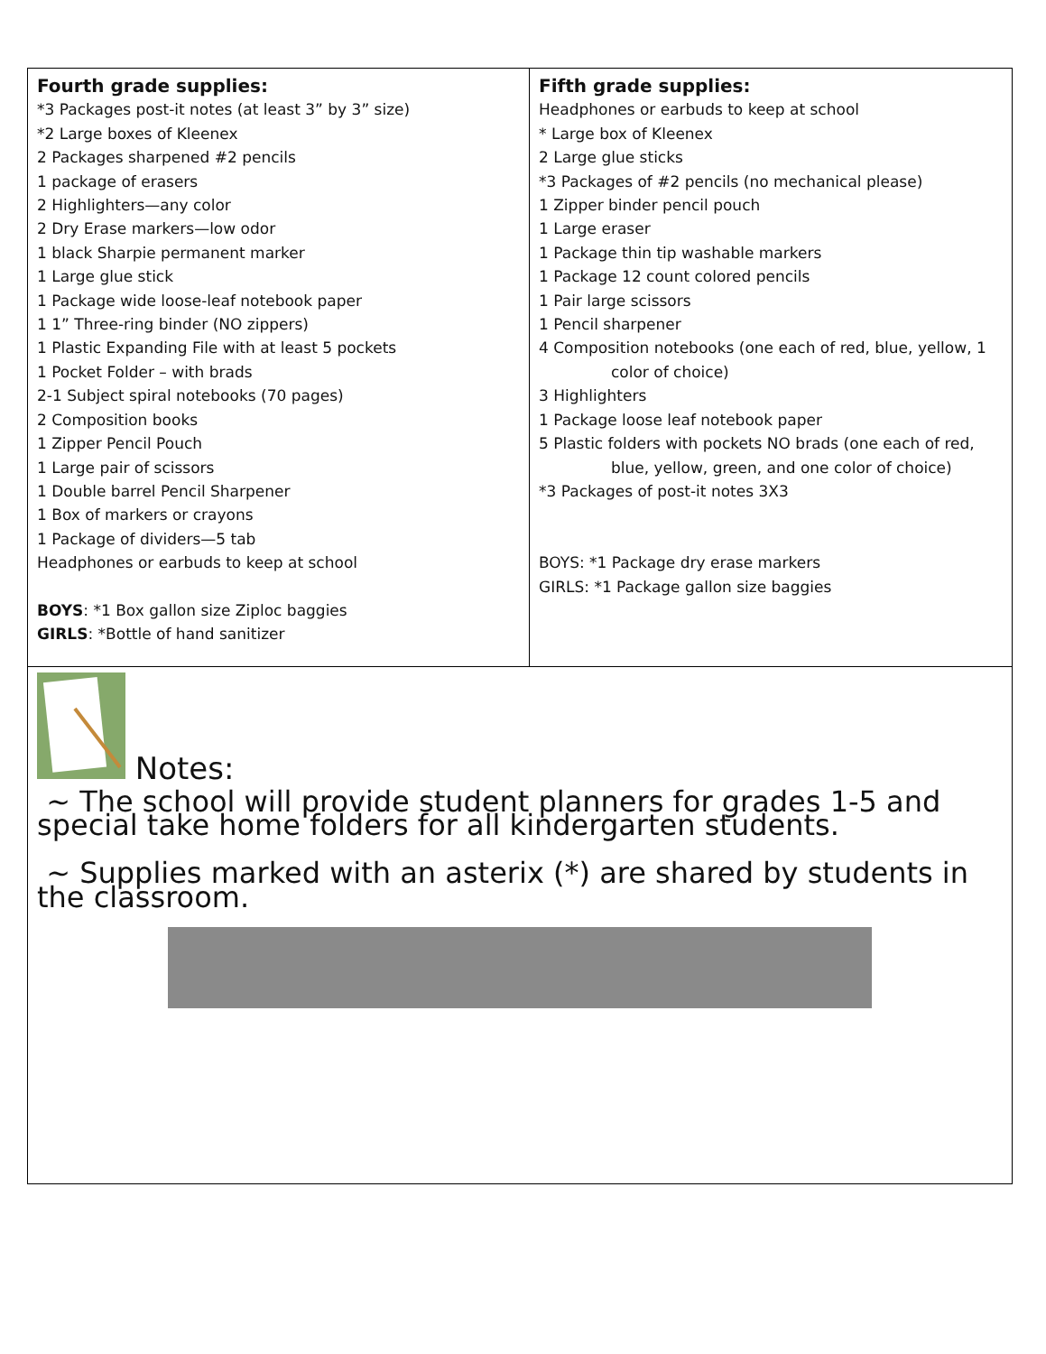| Fourth grade supplies: *3 Packages post-it notes (at least 3” by 3” size) *2 Large boxes of Kleenex 2 Packages sharpened #2 pencils 1 package of erasers 2 Highlighters—any color 2 Dry Erase markers—low odor 1 black Sharpie permanent marker 1 Large glue stick 1 Package wide loose-leaf notebook paper 1 1” Three-ring binder (NO zippers) 1 Plastic Expanding File with at least 5 pockets 1 Pocket Folder – with brads 2-1 Subject spiral notebooks (70 pages) 2 Composition books 1 Zipper Pencil Pouch 1 Large pair of scissors 1 Double barrel Pencil Sharpener 1 Box of markers or crayons 1 Package of dividers—5 tab Headphones or earbuds to keep at school BOYS : *1 Box gallon size Ziploc baggies GIRLS : *Bottle of hand sanitizer | Fifth grade supplies: Headphones or earbuds to keep at school * Large box of Kleenex 2 Large glue sticks *3 Packages of #2 pencils (no mechanical please) 1 Zipper binder pencil pouch 1 Large eraser 1 Package thin tip washable markers 1 Package 12 count colored pencils 1 Pair large scissors 1 Pencil sharpener 4 Composition notebooks (one each of red, blue, yellow, 1 color of choice) 3 Highlighters 1 Package loose leaf notebook paper 5 Plastic folders with pockets NO brads (one each of red, blue, yellow, green, and one color of choice) *3 Packages of post-it notes 3X3 BOYS: *1 Package dry erase markers GIRLS: *1 Package gallon size baggies |
| Notes: ~ The school will provide student planners for grades 1-5 and special take home folders for all kindergarten students. ~ Supplies marked with an asterix (*) are shared by students in the classroom. | |